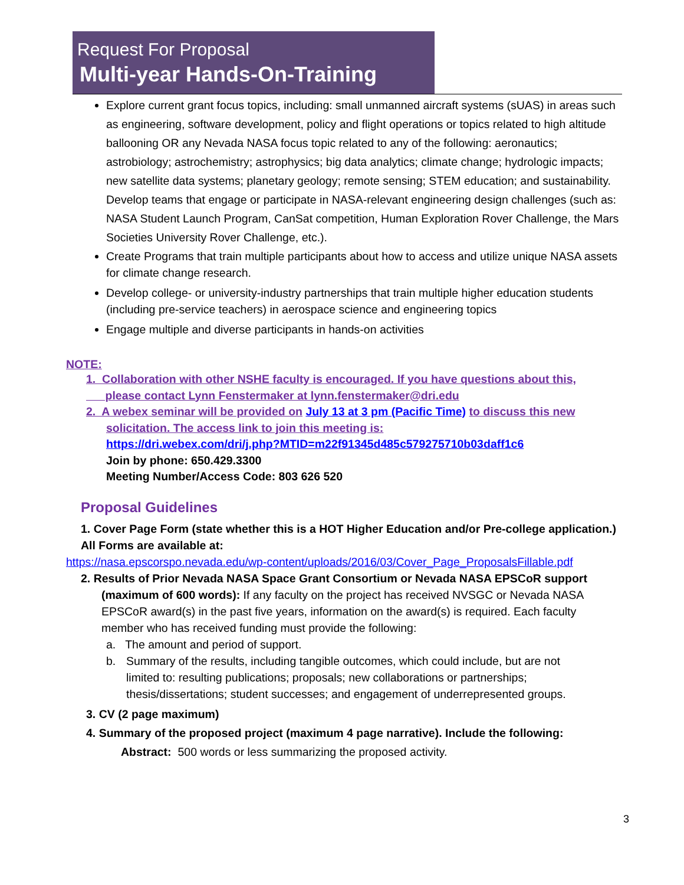Request For Proposal
Multi-year Hands-On-Training
Explore current grant focus topics, including: small unmanned aircraft systems (sUAS) in areas such as engineering, software development, policy and flight operations or topics related to high altitude ballooning OR any Nevada NASA focus topic related to any of the following: aeronautics; astrobiology; astrochemistry; astrophysics; big data analytics; climate change; hydrologic impacts; new satellite data systems; planetary geology; remote sensing; STEM education; and sustainability. Develop teams that engage or participate in NASA-relevant engineering design challenges (such as: NASA Student Launch Program, CanSat competition, Human Exploration Rover Challenge, the Mars Societies University Rover Challenge, etc.).
Create Programs that train multiple participants about how to access and utilize unique NASA assets for climate change research.
Develop college- or university-industry partnerships that train multiple higher education students (including pre-service teachers) in aerospace science and engineering topics
Engage multiple and diverse participants in hands-on activities
NOTE:
1. Collaboration with other NSHE faculty is encouraged. If you have questions about this,
please contact Lynn Fenstermaker at lynn.fenstermaker@dri.edu
2. A webex seminar will be provided on July 13 at 3 pm (Pacific Time) to discuss this new
solicitation. The access link to join this meeting is:
https://dri.webex.com/dri/j.php?MTID=m22f91345d485c579275710b03daff1c6
Join by phone: 650.429.3300
Meeting Number/Access Code: 803 626 520
Proposal Guidelines
1. Cover Page Form (state whether this is a HOT Higher Education and/or Pre-college application.)
All Forms are available at:
https://nasa.epscorspo.nevada.edu/wp-content/uploads/2016/03/Cover_Page_ProposalsFillable.pdf
2. Results of Prior Nevada NASA Space Grant Consortium or Nevada NASA EPSCoR support
(maximum of 600 words): If any faculty on the project has received NVSGC or Nevada NASA EPSCoR award(s) in the past five years, information on the award(s) is required. Each faculty member who has received funding must provide the following:
a. The amount and period of support.
b. Summary of the results, including tangible outcomes, which could include, but are not limited to: resulting publications; proposals; new collaborations or partnerships; thesis/dissertations; student successes; and engagement of underrepresented groups.
3. CV (2 page maximum)
4. Summary of the proposed project (maximum 4 page narrative). Include the following:
Abstract: 500 words or less summarizing the proposed activity.
3